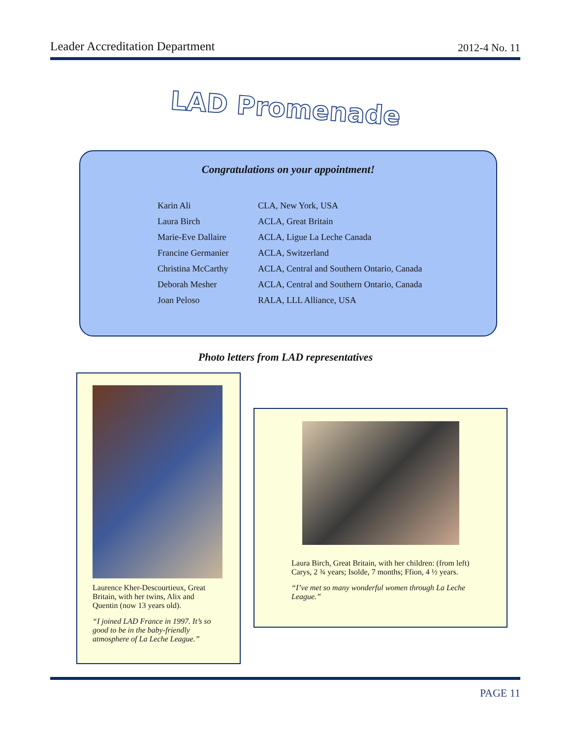Leader Accreditation Department 2012-4 No. 11
LAD Promenade
Congratulations on your appointment!
| Karin Ali | CLA, New York, USA |
| Laura Birch | ACLA, Great Britain |
| Marie-Eve Dallaire | ACLA, Ligue La Leche Canada |
| Francine Germanier | ACLA, Switzerland |
| Christina McCarthy | ACLA, Central and Southern Ontario, Canada |
| Deborah Mesher | ACLA, Central and Southern Ontario, Canada |
| Joan Peloso | RALA, LLL Alliance, USA |
Photo letters from LAD representatives
Laurence Kher-Descourtieux, Great Britain, with her twins, Alix and Quentin (now 13 years old).
“I joined LAD France in 1997. It’s so good to be in the baby-friendly atmosphere of La Leche League.”
Laura Birch, Great Britain, with her children: (from left) Carys, 2 ¾ years; Isolde, 7 months; Ffion, 4 ½ years.
“I’ve met so many wonderful women through La Leche League.”
PAGE 11